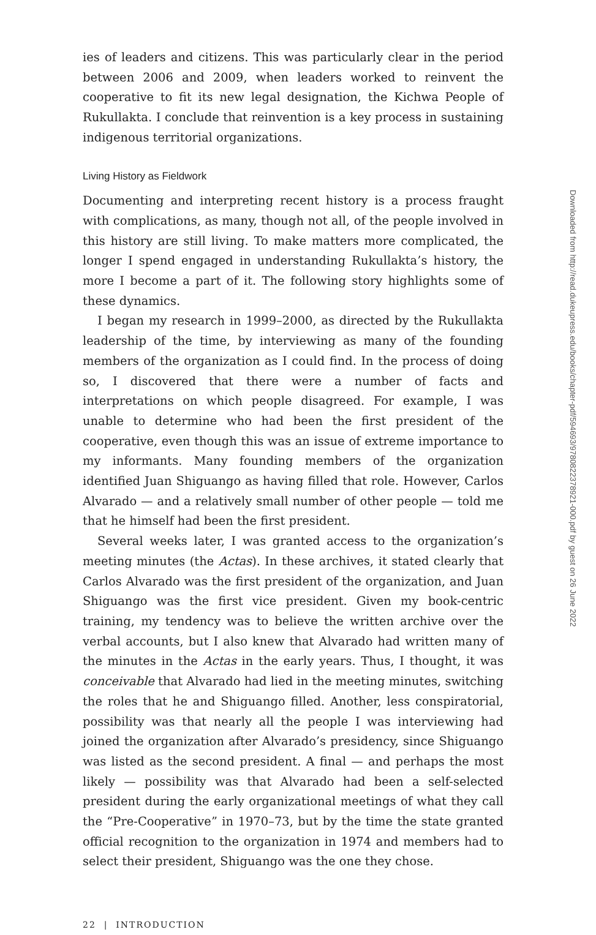ies of leaders and citizens. This was particularly clear in the period between 2006 and 2009, when leaders worked to reinvent the cooperative to fit its new legal designation, the Kichwa People of Rukullakta. I conclude that reinvention is a key process in sustaining indigenous territorial organizations.
Living History as Fieldwork
Documenting and interpreting recent history is a process fraught with complications, as many, though not all, of the people involved in this history are still living. To make matters more complicated, the longer I spend engaged in understanding Rukullakta’s history, the more I become a part of it. The following story highlights some of these dynamics.
I began my research in 1999–2000, as directed by the Rukullakta leadership of the time, by interviewing as many of the founding members of the organization as I could find. In the process of doing so, I discovered that there were a number of facts and interpretations on which people disagreed. For example, I was unable to determine who had been the first president of the cooperative, even though this was an issue of extreme importance to my informants. Many founding members of the organization identified Juan Shiguango as having filled that role. However, Carlos Alvarado — and a relatively small number of other people — told me that he himself had been the first president.
Several weeks later, I was granted access to the organization’s meeting minutes (the Actas). In these archives, it stated clearly that Carlos Alvarado was the first president of the organization, and Juan Shiguango was the first vice president. Given my book-centric training, my tendency was to believe the written archive over the verbal accounts, but I also knew that Alvarado had written many of the minutes in the Actas in the early years. Thus, I thought, it was conceivable that Alvarado had lied in the meeting minutes, switching the roles that he and Shiguango filled. Another, less conspiratorial, possibility was that nearly all the people I was interviewing had joined the organization after Alvarado’s presidency, since Shiguango was listed as the second president. A final — and perhaps the most likely — possibility was that Alvarado had been a self-selected president during the early organizational meetings of what they call the “Pre-Cooperative” in 1970–73, but by the time the state granted official recognition to the organization in 1974 and members had to select their president, Shiguango was the one they chose.
22 | INTRODUCTION
Downloaded from http://read.dukeupress.edu/books/chapter-pdf/594693/9780822378921-000.pdf by guest on 26 June 2022